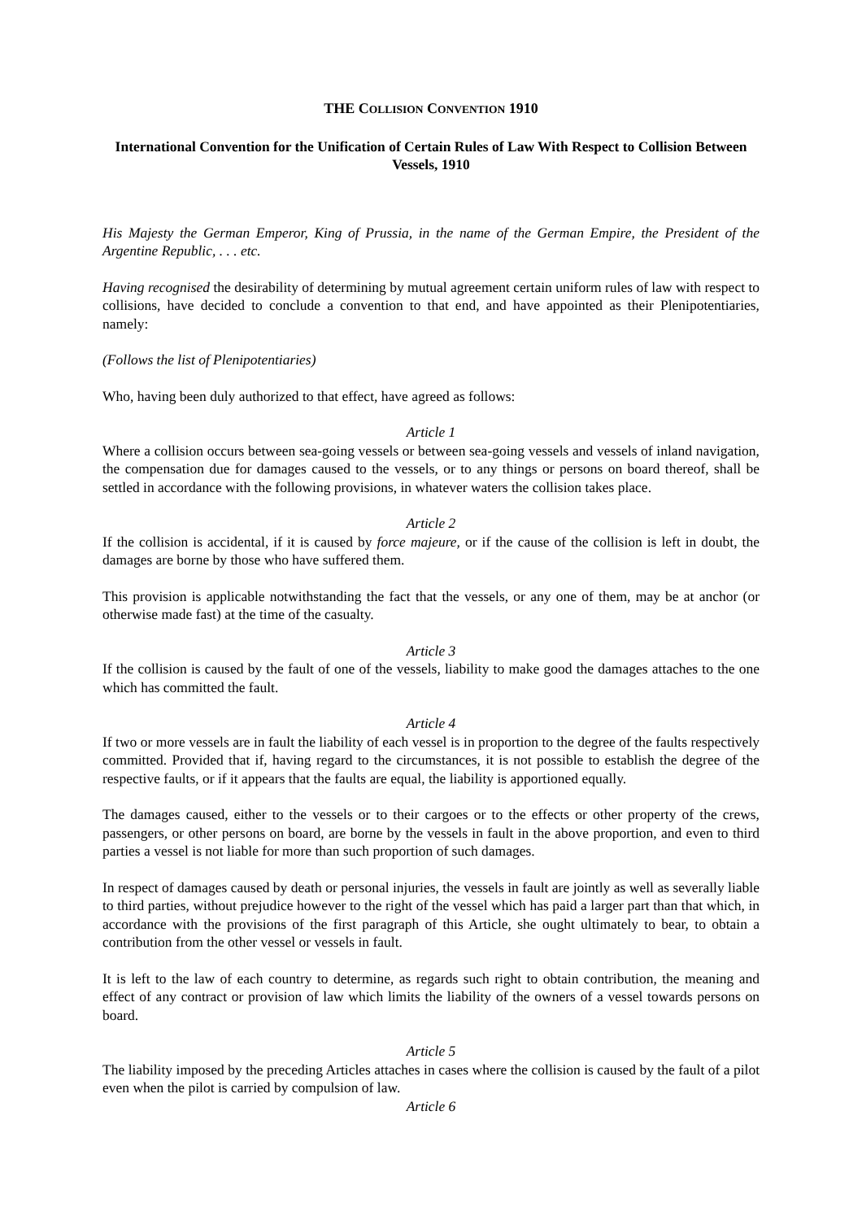THE COLLISION CONVENTION 1910
International Convention for the Unification of Certain Rules of Law With Respect to Collision Between Vessels, 1910
His Majesty the German Emperor, King of Prussia, in the name of the German Empire, the President of the Argentine Republic, . . . etc.
Having recognised the desirability of determining by mutual agreement certain uniform rules of law with respect to collisions, have decided to conclude a convention to that end, and have appointed as their Plenipotentiaries, namely:
(Follows the list of Plenipotentiaries)
Who, having been duly authorized to that effect, have agreed as follows:
Article 1
Where a collision occurs between sea-going vessels or between sea-going vessels and vessels of inland navigation, the compensation due for damages caused to the vessels, or to any things or persons on board thereof, shall be settled in accordance with the following provisions, in whatever waters the collision takes place.
Article 2
If the collision is accidental, if it is caused by force majeure, or if the cause of the collision is left in doubt, the damages are borne by those who have suffered them.
This provision is applicable notwithstanding the fact that the vessels, or any one of them, may be at anchor (or otherwise made fast) at the time of the casualty.
Article 3
If the collision is caused by the fault of one of the vessels, liability to make good the damages attaches to the one which has committed the fault.
Article 4
If two or more vessels are in fault the liability of each vessel is in proportion to the degree of the faults respectively committed. Provided that if, having regard to the circumstances, it is not possible to establish the degree of the respective faults, or if it appears that the faults are equal, the liability is apportioned equally.
The damages caused, either to the vessels or to their cargoes or to the effects or other property of the crews, passengers, or other persons on board, are borne by the vessels in fault in the above proportion, and even to third parties a vessel is not liable for more than such proportion of such damages.
In respect of damages caused by death or personal injuries, the vessels in fault are jointly as well as severally liable to third parties, without prejudice however to the right of the vessel which has paid a larger part than that which, in accordance with the provisions of the first paragraph of this Article, she ought ultimately to bear, to obtain a contribution from the other vessel or vessels in fault.
It is left to the law of each country to determine, as regards such right to obtain contribution, the meaning and effect of any contract or provision of law which limits the liability of the owners of a vessel towards persons on board.
Article 5
The liability imposed by the preceding Articles attaches in cases where the collision is caused by the fault of a pilot even when the pilot is carried by compulsion of law.
Article 6